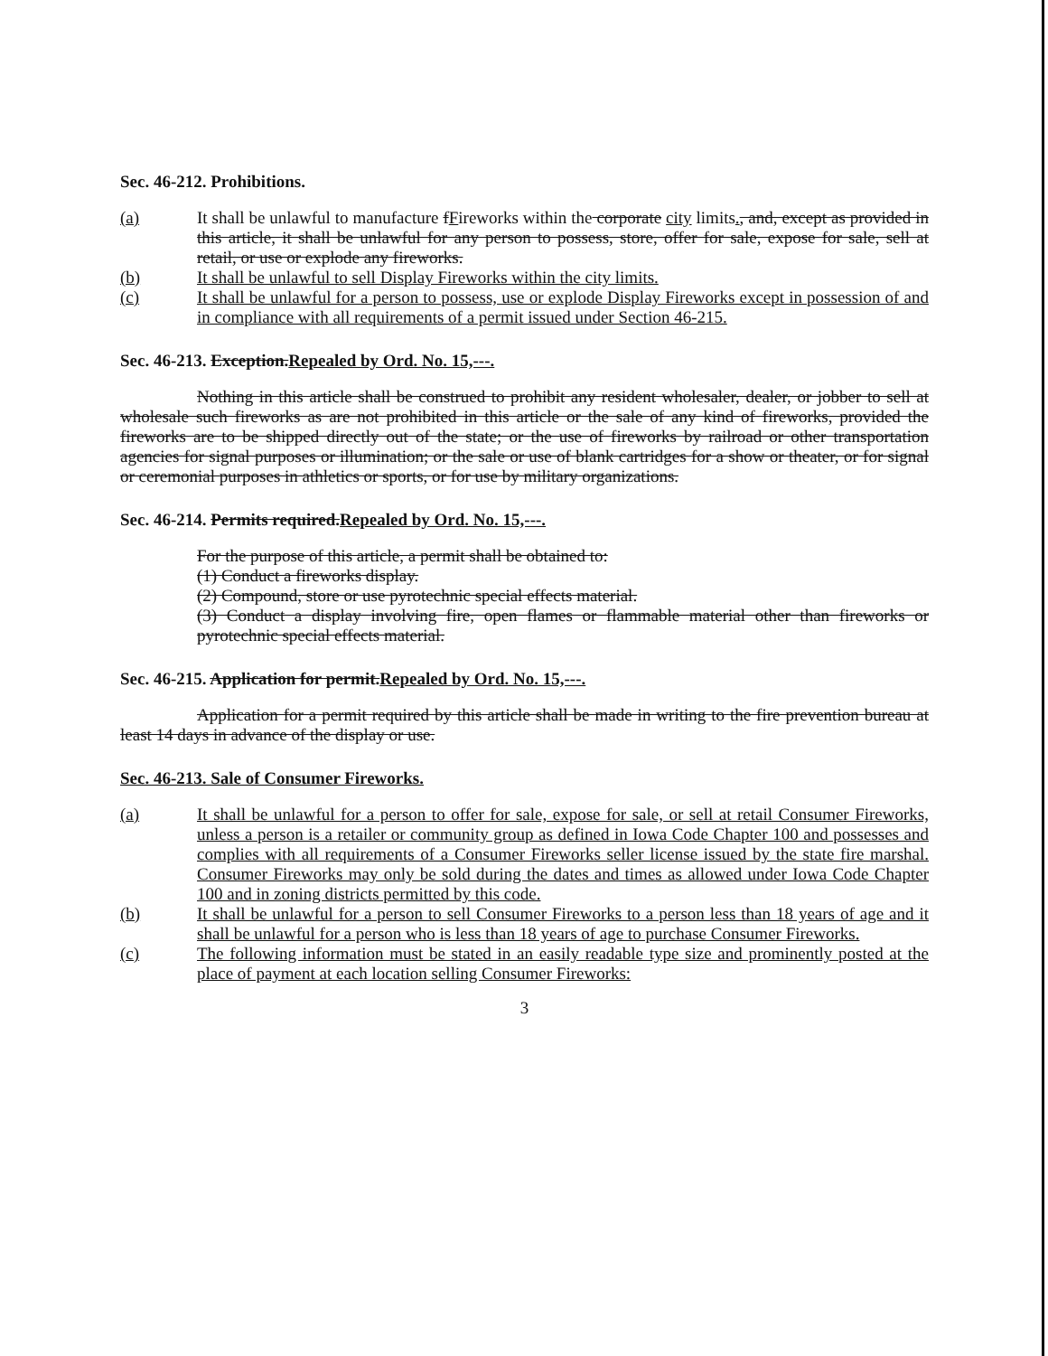Sec. 46-212. Prohibitions.
(a) It shall be unlawful to manufacture fFireworks within the corporate city limits., and, except as provided in this article, it shall be unlawful for any person to possess, store, offer for sale, expose for sale, sell at retail, or use or explode any fireworks.
(b) It shall be unlawful to sell Display Fireworks within the city limits.
(c) It shall be unlawful for a person to possess, use or explode Display Fireworks except in possession of and in compliance with all requirements of a permit issued under Section 46-215.
Sec. 46-213. Exception.Repealed by Ord. No. 15,---.
Nothing in this article shall be construed to prohibit any resident wholesaler, dealer, or jobber to sell at wholesale such fireworks as are not prohibited in this article or the sale of any kind of fireworks, provided the fireworks are to be shipped directly out of the state; or the use of fireworks by railroad or other transportation agencies for signal purposes or illumination; or the sale or use of blank cartridges for a show or theater, or for signal or ceremonial purposes in athletics or sports, or for use by military organizations.
Sec. 46-214. Permits required.Repealed by Ord. No. 15,---.
For the purpose of this article, a permit shall be obtained to:
(1) Conduct a fireworks display.
(2) Compound, store or use pyrotechnic special effects material.
(3) Conduct a display involving fire, open flames or flammable material other than fireworks or pyrotechnic special effects material.
Sec. 46-215. Application for permit.Repealed by Ord. No. 15,---.
Application for a permit required by this article shall be made in writing to the fire prevention bureau at least 14 days in advance of the display or use.
Sec. 46-213. Sale of Consumer Fireworks.
(a) It shall be unlawful for a person to offer for sale, expose for sale, or sell at retail Consumer Fireworks, unless a person is a retailer or community group as defined in Iowa Code Chapter 100 and possesses and complies with all requirements of a Consumer Fireworks seller license issued by the state fire marshal. Consumer Fireworks may only be sold during the dates and times as allowed under Iowa Code Chapter 100 and in zoning districts permitted by this code.
(b) It shall be unlawful for a person to sell Consumer Fireworks to a person less than 18 years of age and it shall be unlawful for a person who is less than 18 years of age to purchase Consumer Fireworks.
(c) The following information must be stated in an easily readable type size and prominently posted at the place of payment at each location selling Consumer Fireworks:
3